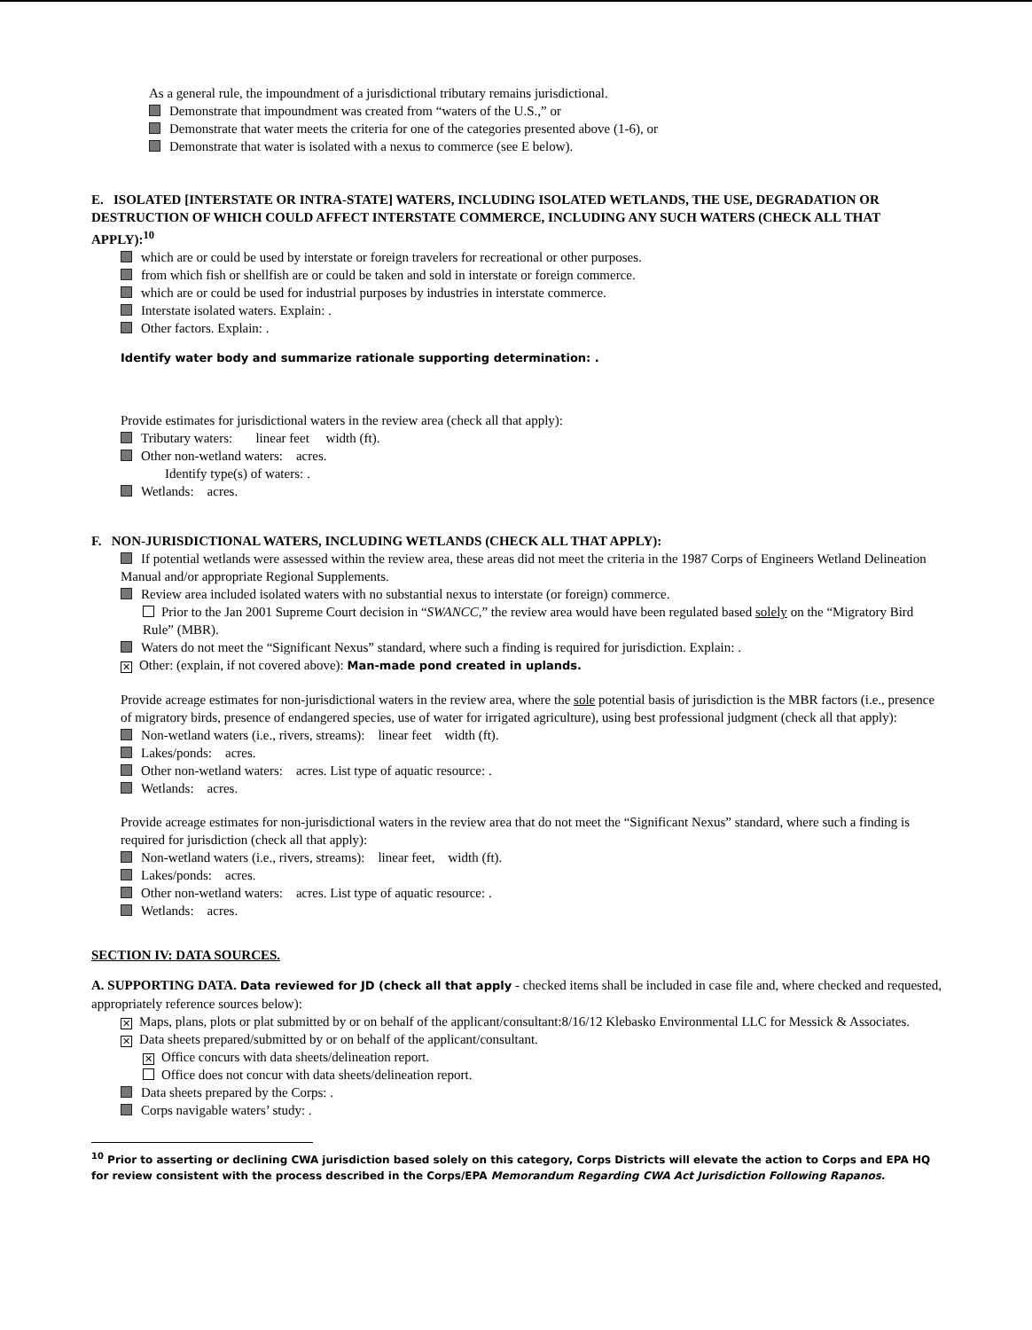As a general rule, the impoundment of a jurisdictional tributary remains jurisdictional.
Demonstrate that impoundment was created from “waters of the U.S.,” or
Demonstrate that water meets the criteria for one of the categories presented above (1-6), or
Demonstrate that water is isolated with a nexus to commerce (see E below).
E. ISOLATED [INTERSTATE OR INTRA-STATE] WATERS, INCLUDING ISOLATED WETLANDS, THE USE, DEGRADATION OR DESTRUCTION OF WHICH COULD AFFECT INTERSTATE COMMERCE, INCLUDING ANY SUCH WATERS (CHECK ALL THAT APPLY):<sup>10</sup>
which are or could be used by interstate or foreign travelers for recreational or other purposes.
from which fish or shellfish are or could be taken and sold in interstate or foreign commerce.
which are or could be used for industrial purposes by industries in interstate commerce.
Interstate isolated waters. Explain: .
Other factors. Explain: .
Identify water body and summarize rationale supporting determination: .
Provide estimates for jurisdictional waters in the review area (check all that apply):
Tributary waters: linear feet width (ft).
Other non-wetland waters: acres.
Identify type(s) of waters: .
Wetlands: acres.
F. NON-JURISDICTIONAL WATERS, INCLUDING WETLANDS (CHECK ALL THAT APPLY):
If potential wetlands were assessed within the review area, these areas did not meet the criteria in the 1987 Corps of Engineers Wetland Delineation Manual and/or appropriate Regional Supplements.
Review area included isolated waters with no substantial nexus to interstate (or foreign) commerce.
Prior to the Jan 2001 Supreme Court decision in “SWANCC,” the review area would have been regulated based solely on the “Migratory Bird Rule” (MBR).
Waters do not meet the “Significant Nexus” standard, where such a finding is required for jurisdiction. Explain: .
✕ Other: (explain, if not covered above): Man-made pond created in uplands.
Provide acreage estimates for non-jurisdictional waters in the review area, where the sole potential basis of jurisdiction is the MBR factors (i.e., presence of migratory birds, presence of endangered species, use of water for irrigated agriculture), using best professional judgment (check all that apply):
Non-wetland waters (i.e., rivers, streams): linear feet width (ft).
Lakes/ponds: acres.
Other non-wetland waters: acres. List type of aquatic resource: .
Wetlands: acres.
Provide acreage estimates for non-jurisdictional waters in the review area that do not meet the “Significant Nexus” standard, where such a finding is required for jurisdiction (check all that apply):
Non-wetland waters (i.e., rivers, streams): linear feet, width (ft).
Lakes/ponds: acres.
Other non-wetland waters: acres. List type of aquatic resource: .
Wetlands: acres.
SECTION IV: DATA SOURCES.
A. SUPPORTING DATA. Data reviewed for JD (check all that apply - checked items shall be included in case file and, where checked and requested, appropriately reference sources below):
✕ Maps, plans, plots or plat submitted by or on behalf of the applicant/consultant:8/16/12 Klebasko Environmental LLC for Messick & Associates.
✕ Data sheets prepared/submitted by or on behalf of the applicant/consultant.
✕ Office concurs with data sheets/delineation report.
Office does not concur with data sheets/delineation report.
Data sheets prepared by the Corps: .
Corps navigable waters’ study: .
<sup>10</sup> Prior to asserting or declining CWA jurisdiction based solely on this category, Corps Districts will elevate the action to Corps and EPA HQ for review consistent with the process described in the Corps/EPA Memorandum Regarding CWA Act Jurisdiction Following Rapanos.